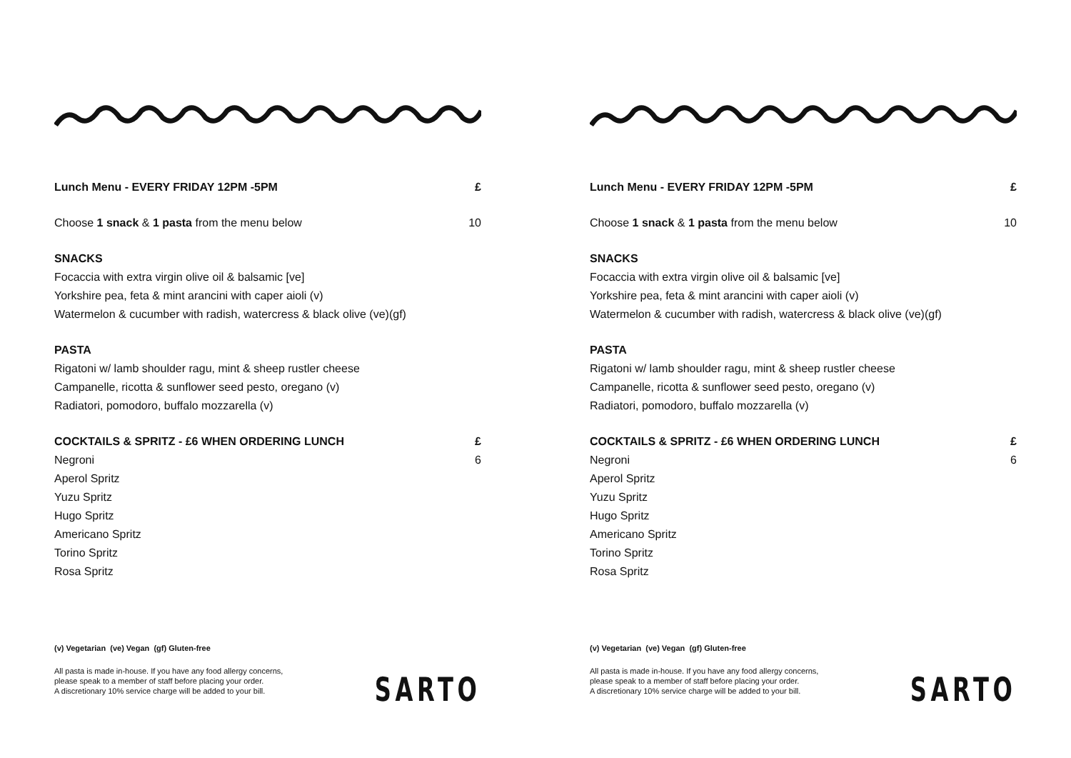Lunch Menu - EVERY FRIDAY 12PM -5PM £
Choose 1 snack & 1 pasta from the menu below 10
SNACKS
Focaccia with extra virgin olive oil & balsamic [ve]
Yorkshire pea, feta & mint arancini with caper aioli (v)
Watermelon & cucumber with radish, watercress & black olive (ve)(gf)
PASTA
Rigatoni w/ lamb shoulder ragu, mint & sheep rustler cheese
Campanelle, ricotta & sunflower seed pesto, oregano (v)
Radiatori, pomodoro, buffalo mozzarella (v)
COCKTAILS & SPRITZ - £6 WHEN ORDERING LUNCH £
Negroni 6
Aperol Spritz
Yuzu Spritz
Hugo Spritz
Americano Spritz
Torino Spritz
Rosa Spritz
(v) Vegetarian (ve) Vegan (gf) Gluten-free
All pasta is made in-house. If you have any food allergy concerns,
please speak to a member of staff before placing your order.
A discretionary 10% service charge will be added to your bill.
SARTO
Lunch Menu - EVERY FRIDAY 12PM -5PM £
Choose 1 snack & 1 pasta from the menu below 10
SNACKS
Focaccia with extra virgin olive oil & balsamic [ve]
Yorkshire pea, feta & mint arancini with caper aioli (v)
Watermelon & cucumber with radish, watercress & black olive (ve)(gf)
PASTA
Rigatoni w/ lamb shoulder ragu, mint & sheep rustler cheese
Campanelle, ricotta & sunflower seed pesto, oregano (v)
Radiatori, pomodoro, buffalo mozzarella (v)
COCKTAILS & SPRITZ - £6 WHEN ORDERING LUNCH £
Negroni 6
Aperol Spritz
Yuzu Spritz
Hugo Spritz
Americano Spritz
Torino Spritz
Rosa Spritz
(v) Vegetarian (ve) Vegan (gf) Gluten-free
All pasta is made in-house. If you have any food allergy concerns,
please speak to a member of staff before placing your order.
A discretionary 10% service charge will be added to your bill.
SARTO